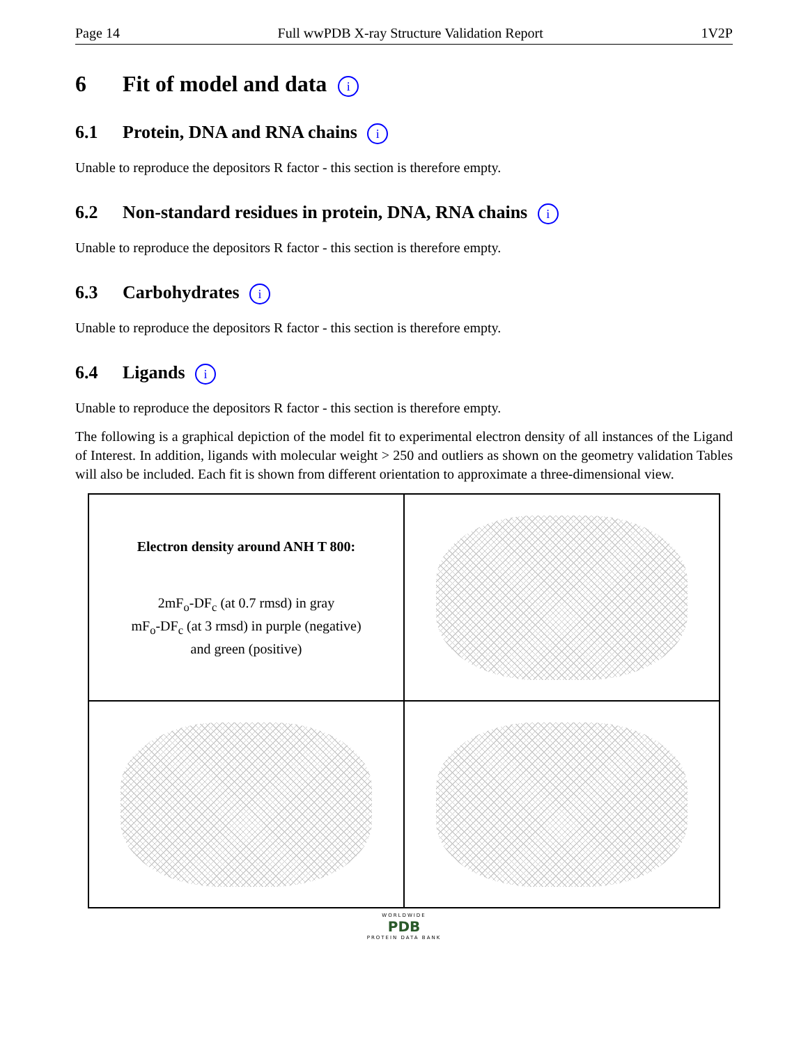Page 14 Full wwPDB X-ray Structure Validation Report 1V2P
6 Fit of model and data i
6.1 Protein, DNA and RNA chains i
Unable to reproduce the depositors R factor - this section is therefore empty.
6.2 Non-standard residues in protein, DNA, RNA chains i
Unable to reproduce the depositors R factor - this section is therefore empty.
6.3 Carbohydrates i
Unable to reproduce the depositors R factor - this section is therefore empty.
6.4 Ligands i
Unable to reproduce the depositors R factor - this section is therefore empty.
The following is a graphical depiction of the model fit to experimental electron density of all instances of the Ligand of Interest. In addition, ligands with molecular weight > 250 and outliers as shown on the geometry validation Tables will also be included. Each fit is shown from different orientation to approximate a three-dimensional view.
Electron density around ANH T 800:
2mF<sub>o</sub>-DF<sub>c</sub> (at 0.7 rmsd) in gray
mF<sub>o</sub>-DF<sub>c</sub> (at 3 rmsd) in purple (negative)
and green (positive)
WORLDWIDE
PDB
PROTEIN DATA BANK